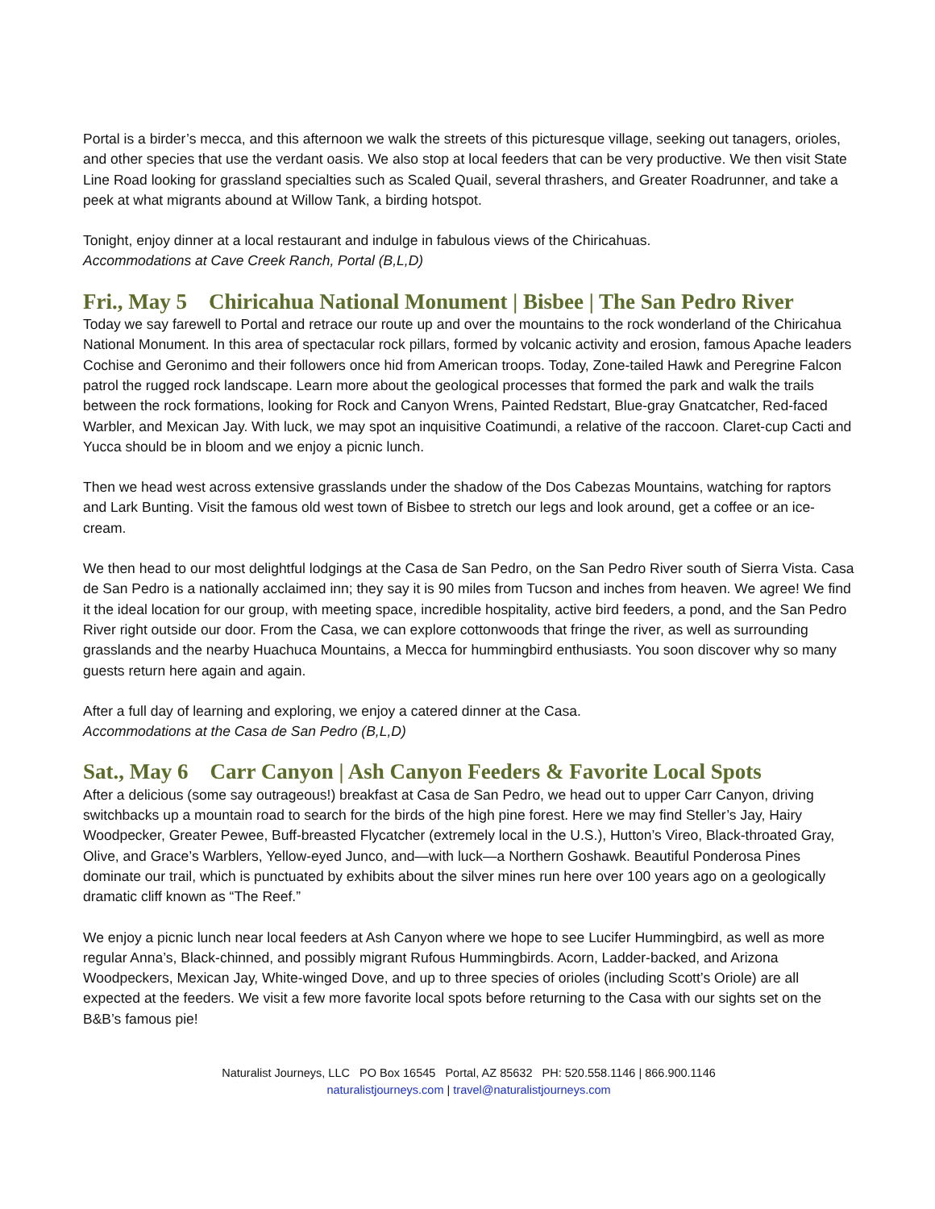Portal is a birder’s mecca, and this afternoon we walk the streets of this picturesque village, seeking out tanagers, orioles, and other species that use the verdant oasis. We also stop at local feeders that can be very productive. We then visit State Line Road looking for grassland specialties such as Scaled Quail, several thrashers, and Greater Roadrunner, and take a peek at what migrants abound at Willow Tank, a birding hotspot.
Tonight, enjoy dinner at a local restaurant and indulge in fabulous views of the Chiricahuas.
Accommodations at Cave Creek Ranch, Portal (B,L,D)
Fri., May 5 Chiricahua National Monument | Bisbee | The San Pedro River
Today we say farewell to Portal and retrace our route up and over the mountains to the rock wonderland of the Chiricahua National Monument. In this area of spectacular rock pillars, formed by volcanic activity and erosion, famous Apache leaders Cochise and Geronimo and their followers once hid from American troops. Today, Zone-tailed Hawk and Peregrine Falcon patrol the rugged rock landscape. Learn more about the geological processes that formed the park and walk the trails between the rock formations, looking for Rock and Canyon Wrens, Painted Redstart, Blue-gray Gnatcatcher, Red-faced Warbler, and Mexican Jay. With luck, we may spot an inquisitive Coatimundi, a relative of the raccoon. Claret-cup Cacti and Yucca should be in bloom and we enjoy a picnic lunch.
Then we head west across extensive grasslands under the shadow of the Dos Cabezas Mountains, watching for raptors and Lark Bunting. Visit the famous old west town of Bisbee to stretch our legs and look around, get a coffee or an ice-cream.
We then head to our most delightful lodgings at the Casa de San Pedro, on the San Pedro River south of Sierra Vista. Casa de San Pedro is a nationally acclaimed inn; they say it is 90 miles from Tucson and inches from heaven. We agree! We find it the ideal location for our group, with meeting space, incredible hospitality, active bird feeders, a pond, and the San Pedro River right outside our door. From the Casa, we can explore cottonwoods that fringe the river, as well as surrounding grasslands and the nearby Huachuca Mountains, a Mecca for hummingbird enthusiasts. You soon discover why so many guests return here again and again.
After a full day of learning and exploring, we enjoy a catered dinner at the Casa.
Accommodations at the Casa de San Pedro (B,L,D)
Sat., May 6 Carr Canyon | Ash Canyon Feeders & Favorite Local Spots
After a delicious (some say outrageous!) breakfast at Casa de San Pedro, we head out to upper Carr Canyon, driving switchbacks up a mountain road to search for the birds of the high pine forest. Here we may find Steller’s Jay, Hairy Woodpecker, Greater Pewee, Buff-breasted Flycatcher (extremely local in the U.S.), Hutton’s Vireo, Black-throated Gray, Olive, and Grace’s Warblers, Yellow-eyed Junco, and—with luck—a Northern Goshawk. Beautiful Ponderosa Pines dominate our trail, which is punctuated by exhibits about the silver mines run here over 100 years ago on a geologically dramatic cliff known as “The Reef.”
We enjoy a picnic lunch near local feeders at Ash Canyon where we hope to see Lucifer Hummingbird, as well as more regular Anna’s, Black-chinned, and possibly migrant Rufous Hummingbirds. Acorn, Ladder-backed, and Arizona Woodpeckers, Mexican Jay, White-winged Dove, and up to three species of orioles (including Scott’s Oriole) are all expected at the feeders. We visit a few more favorite local spots before returning to the Casa with our sights set on the B&B’s famous pie!
Naturalist Journeys, LLC PO Box 16545 Portal, AZ 85632 PH: 520.558.1146 | 866.900.1146
naturalistjourneys.com | travel@naturalistjourneys.com